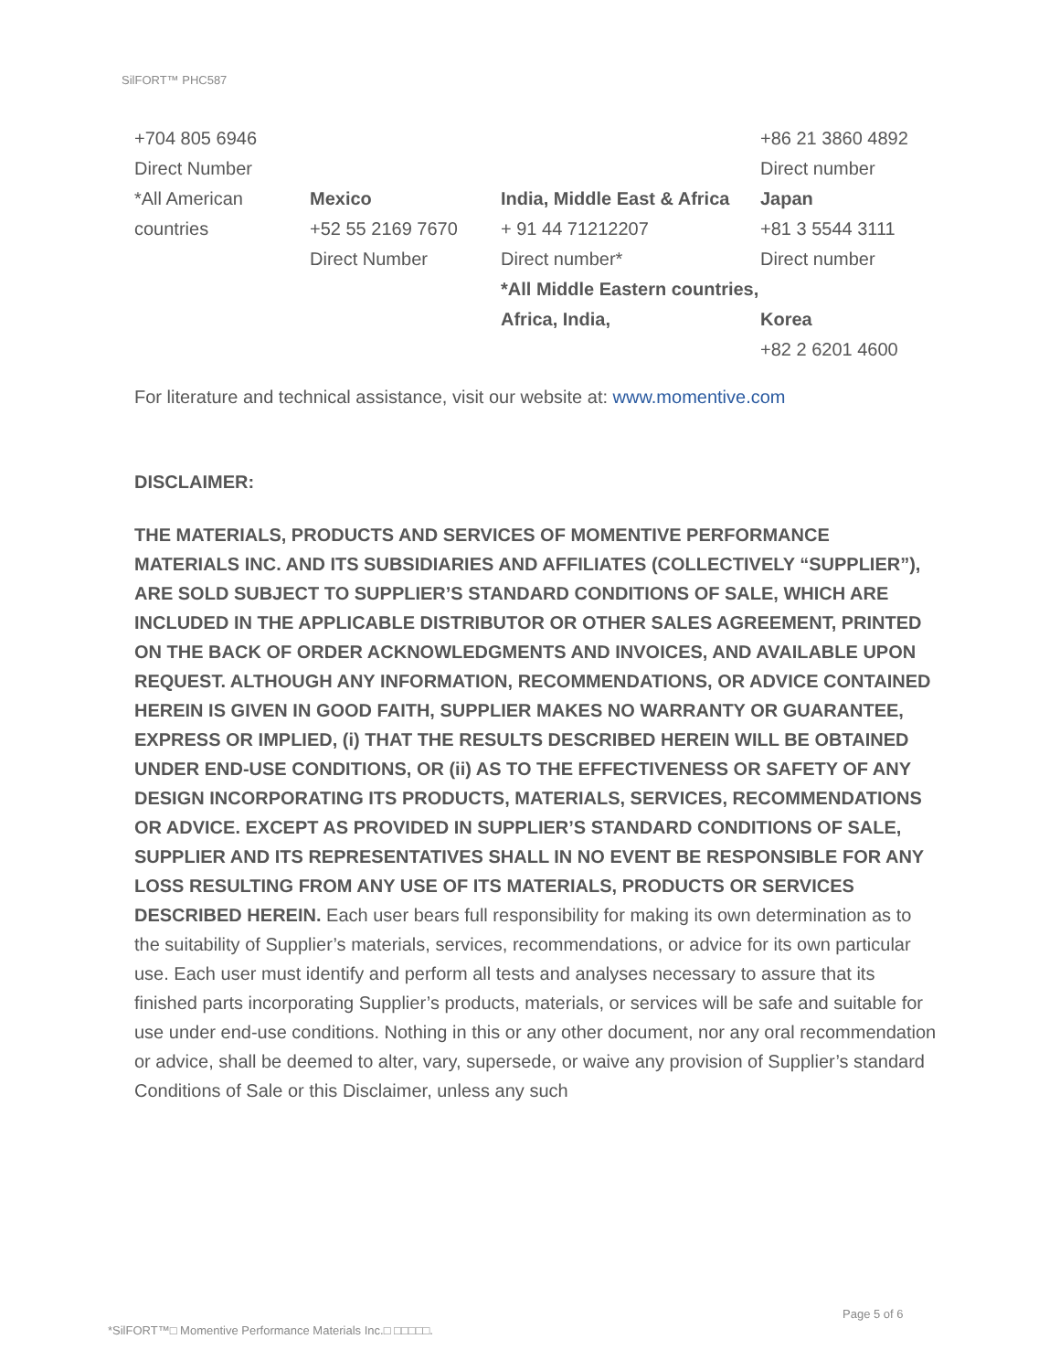SilFORT™ PHC587
| +704 805 6946 Direct Number *All American countries | Mexico +52 55 2169 7670 Direct Number | India, Middle East & Africa + 91 44 71212207 Direct number* *All Middle Eastern countries, Africa, India, | +86 21 3860 4892 Direct number Japan +81 3 5544 3111 Direct number Korea +82 2 6201 4600 |
For literature and technical assistance, visit our website at: www.momentive.com
DISCLAIMER:
THE MATERIALS, PRODUCTS AND SERVICES OF MOMENTIVE PERFORMANCE MATERIALS INC. AND ITS SUBSIDIARIES AND AFFILIATES (COLLECTIVELY “SUPPLIER”), ARE SOLD SUBJECT TO SUPPLIER’S STANDARD CONDITIONS OF SALE, WHICH ARE INCLUDED IN THE APPLICABLE DISTRIBUTOR OR OTHER SALES AGREEMENT, PRINTED ON THE BACK OF ORDER ACKNOWLEDGMENTS AND INVOICES, AND AVAILABLE UPON REQUEST. ALTHOUGH ANY INFORMATION, RECOMMENDATIONS, OR ADVICE CONTAINED HEREIN IS GIVEN IN GOOD FAITH, SUPPLIER MAKES NO WARRANTY OR GUARANTEE, EXPRESS OR IMPLIED, (i) THAT THE RESULTS DESCRIBED HEREIN WILL BE OBTAINED UNDER END-USE CONDITIONS, OR (ii) AS TO THE EFFECTIVENESS OR SAFETY OF ANY DESIGN INCORPORATING ITS PRODUCTS, MATERIALS, SERVICES, RECOMMENDATIONS OR ADVICE. EXCEPT AS PROVIDED IN SUPPLIER’S STANDARD CONDITIONS OF SALE, SUPPLIER AND ITS REPRESENTATIVES SHALL IN NO EVENT BE RESPONSIBLE FOR ANY LOSS RESULTING FROM ANY USE OF ITS MATERIALS, PRODUCTS OR SERVICES DESCRIBED HEREIN. Each user bears full responsibility for making its own determination as to the suitability of Supplier’s materials, services, recommendations, or advice for its own particular use. Each user must identify and perform all tests and analyses necessary to assure that its finished parts incorporating Supplier’s products, materials, or services will be safe and suitable for use under end-use conditions. Nothing in this or any other document, nor any oral recommendation or advice, shall be deemed to alter, vary, supersede, or waive any provision of Supplier’s standard Conditions of Sale or this Disclaimer, unless any such
Page 5 of 6
*SilFORT™□ Momentive Performance Materials Inc.□ □□□□□.